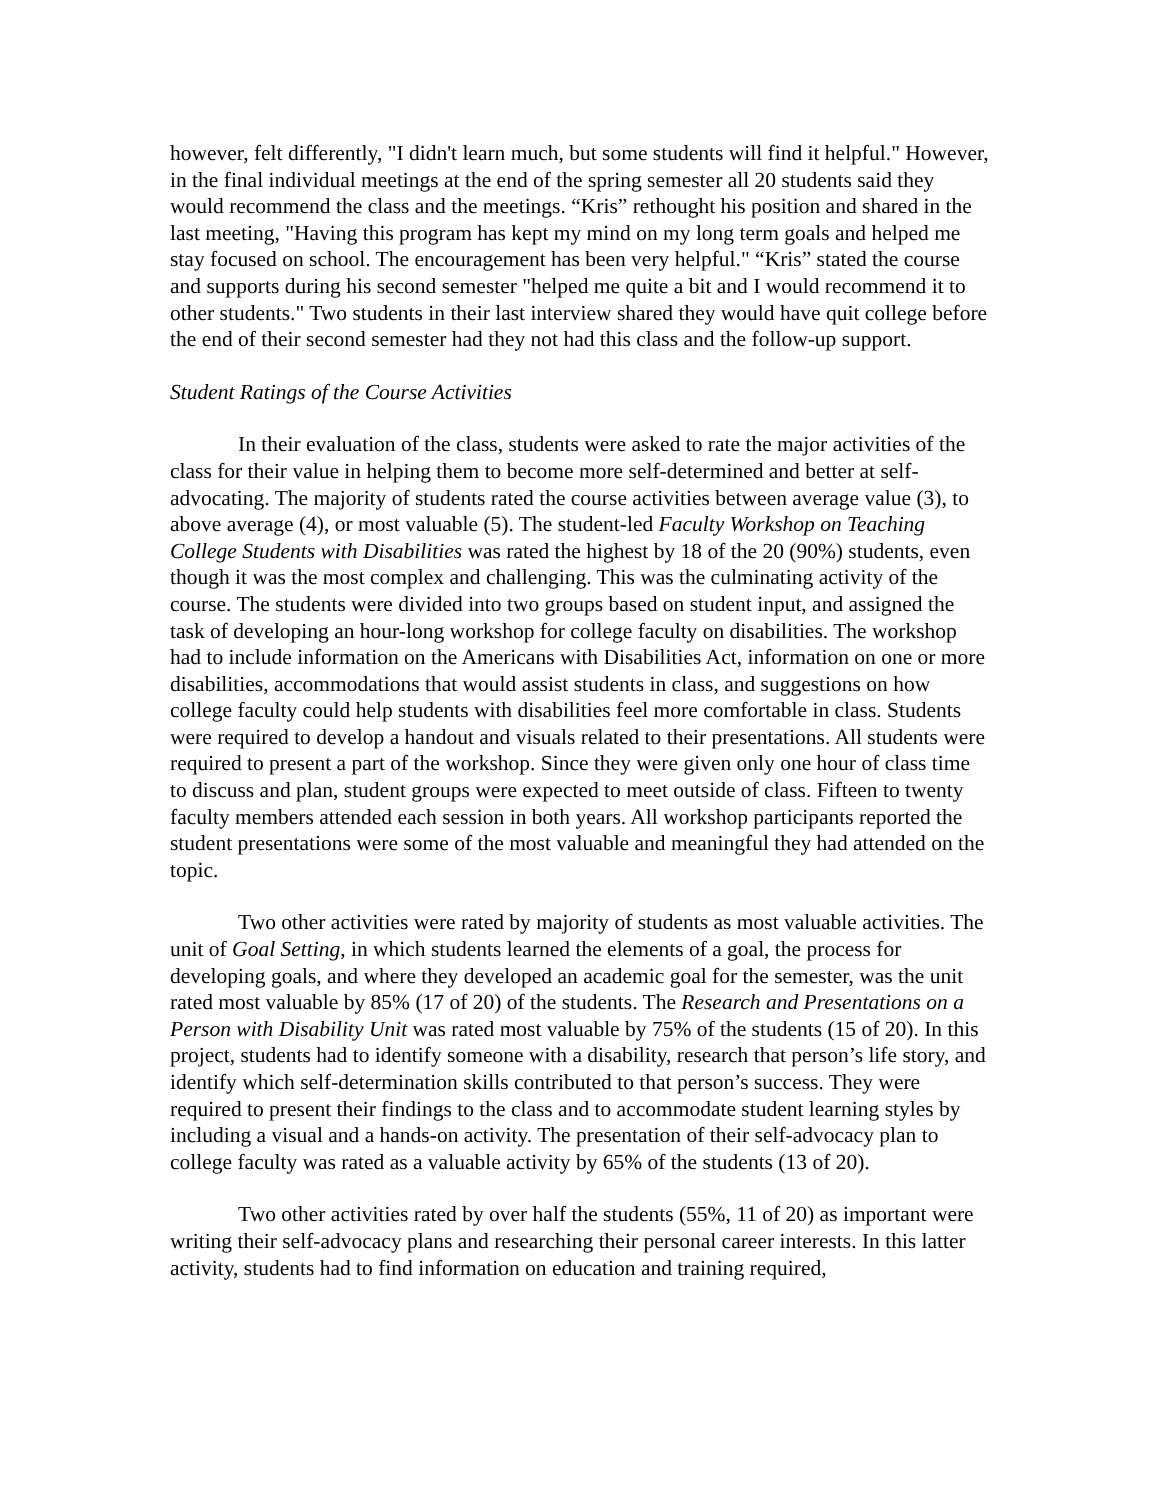however, felt differently, "I didn't learn much, but some students will find it helpful." However, in the final individual meetings at the end of the spring semester all 20 students said they would recommend the class and the meetings. “Kris” rethought his position and shared in the last meeting, "Having this program has kept my mind on my long term goals and helped me stay focused on school. The encouragement has been very helpful." “Kris” stated the course and supports during his second semester "helped me quite a bit and I would recommend it to other students." Two students in their last interview shared they would have quit college before the end of their second semester had they not had this class and the follow-up support.
Student Ratings of the Course Activities
In their evaluation of the class, students were asked to rate the major activities of the class for their value in helping them to become more self-determined and better at self-advocating. The majority of students rated the course activities between average value (3), to above average (4), or most valuable (5). The student-led Faculty Workshop on Teaching College Students with Disabilities was rated the highest by 18 of the 20 (90%) students, even though it was the most complex and challenging. This was the culminating activity of the course. The students were divided into two groups based on student input, and assigned the task of developing an hour-long workshop for college faculty on disabilities. The workshop had to include information on the Americans with Disabilities Act, information on one or more disabilities, accommodations that would assist students in class, and suggestions on how college faculty could help students with disabilities feel more comfortable in class. Students were required to develop a handout and visuals related to their presentations. All students were required to present a part of the workshop. Since they were given only one hour of class time to discuss and plan, student groups were expected to meet outside of class. Fifteen to twenty faculty members attended each session in both years. All workshop participants reported the student presentations were some of the most valuable and meaningful they had attended on the topic.
Two other activities were rated by majority of students as most valuable activities. The unit of Goal Setting, in which students learned the elements of a goal, the process for developing goals, and where they developed an academic goal for the semester, was the unit rated most valuable by 85% (17 of 20) of the students. The Research and Presentations on a Person with Disability Unit was rated most valuable by 75% of the students (15 of 20). In this project, students had to identify someone with a disability, research that person’s life story, and identify which self-determination skills contributed to that person’s success. They were required to present their findings to the class and to accommodate student learning styles by including a visual and a hands-on activity. The presentation of their self-advocacy plan to college faculty was rated as a valuable activity by 65% of the students (13 of 20).
Two other activities rated by over half the students (55%, 11 of 20) as important were writing their self-advocacy plans and researching their personal career interests. In this latter activity, students had to find information on education and training required,